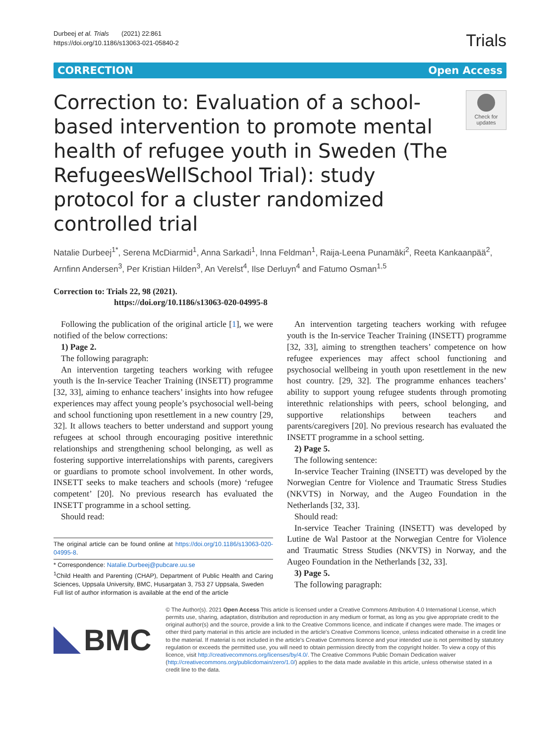Durbeej et al. Trials (2021) 22:861
https://doi.org/10.1186/s13063-021-05840-2
Trials
CORRECTION Open Access
Correction to: Evaluation of a school-based intervention to promote mental health of refugee youth in Sweden (The RefugeesWellSchool Trial): study protocol for a cluster randomized controlled trial
Check for updates
Natalie Durbeej<sup>1*</sup>, Serena McDiarmid<sup>1</sup>, Anna Sarkadi<sup>1</sup>, Inna Feldman<sup>1</sup>, Raija-Leena Punamäki<sup>2</sup>, Reeta Kankaanpää<sup>2</sup>, Arnfinn Andersen<sup>3</sup>, Per Kristian Hilden<sup>3</sup>, An Verelst<sup>4</sup>, Ilse Derluyn<sup>4</sup> and Fatumo Osman<sup>1,5</sup>
Correction to: Trials 22, 98 (2021).
https://doi.org/10.1186/s13063-020-04995-8
Following the publication of the original article [1], we were notified of the below corrections:
1) Page 2.
The following paragraph:
An intervention targeting teachers working with refugee youth is the In-service Teacher Training (INSETT) programme [32, 33], aiming to enhance teachers’ insights into how refugee experiences may affect young people’s psychosocial well-being and school functioning upon resettlement in a new country [29, 32]. It allows teachers to better understand and support young refugees at school through encouraging positive interethnic relationships and strengthening school belonging, as well as fostering supportive interrelationships with parents, caregivers or guardians to promote school involvement. In other words, INSETT seeks to make teachers and schools (more) ‘refugee competent’ [20]. No previous research has evaluated the INSETT programme in a school setting.
Should read:
The original article can be found online at https://doi.org/10.1186/s13063-020-04995-8.
* Correspondence: Natalie.Durbeej@pubcare.uu.se
<sup>1</sup> Child Health and Parenting (CHAP), Department of Public Health and Caring Sciences, Uppsala University, BMC, Husargatan 3, 753 27 Uppsala, Sweden
Full list of author information is available at the end of the article
An intervention targeting teachers working with refugee youth is the In-service Teacher Training (INSETT) programme [32, 33], aiming to strengthen teachers’ competence on how refugee experiences may affect school functioning and psychosocial wellbeing in youth upon resettlement in the new host country. [29, 32]. The programme enhances teachers’ ability to support young refugee students through promoting interethnic relationships with peers, school belonging, and supportive relationships between teachers and parents/caregivers [20]. No previous research has evaluated the INSETT programme in a school setting.
2) Page 5.
The following sentence:
In-service Teacher Training (INSETT) was developed by the Norwegian Centre for Violence and Traumatic Stress Studies (NKVTS) in Norway, and the Augeo Foundation in the Netherlands [32, 33].
Should read:
In-service Teacher Training (INSETT) was developed by Lutine de Wal Pastoor at the Norwegian Centre for Violence and Traumatic Stress Studies (NKVTS) in Norway, and the Augeo Foundation in the Netherlands [32, 33].
3) Page 5.
The following paragraph:
BMC
© The Author(s). 2021 Open Access This article is licensed under a Creative Commons Attribution 4.0 International License, which permits use, sharing, adaptation, distribution and reproduction in any medium or format, as long as you give appropriate credit to the original author(s) and the source, provide a link to the Creative Commons licence, and indicate if changes were made. The images or other third party material in this article are included in the article's Creative Commons licence, unless indicated otherwise in a credit line to the material. If material is not included in the article's Creative Commons licence and your intended use is not permitted by statutory regulation or exceeds the permitted use, you will need to obtain permission directly from the copyright holder. To view a copy of this licence, visit http://creativecommons.org/licenses/by/4.0/. The Creative Commons Public Domain Dedication waiver (http://creativecommons.org/publicdomain/zero/1.0/) applies to the data made available in this article, unless otherwise stated in a credit line to the data.